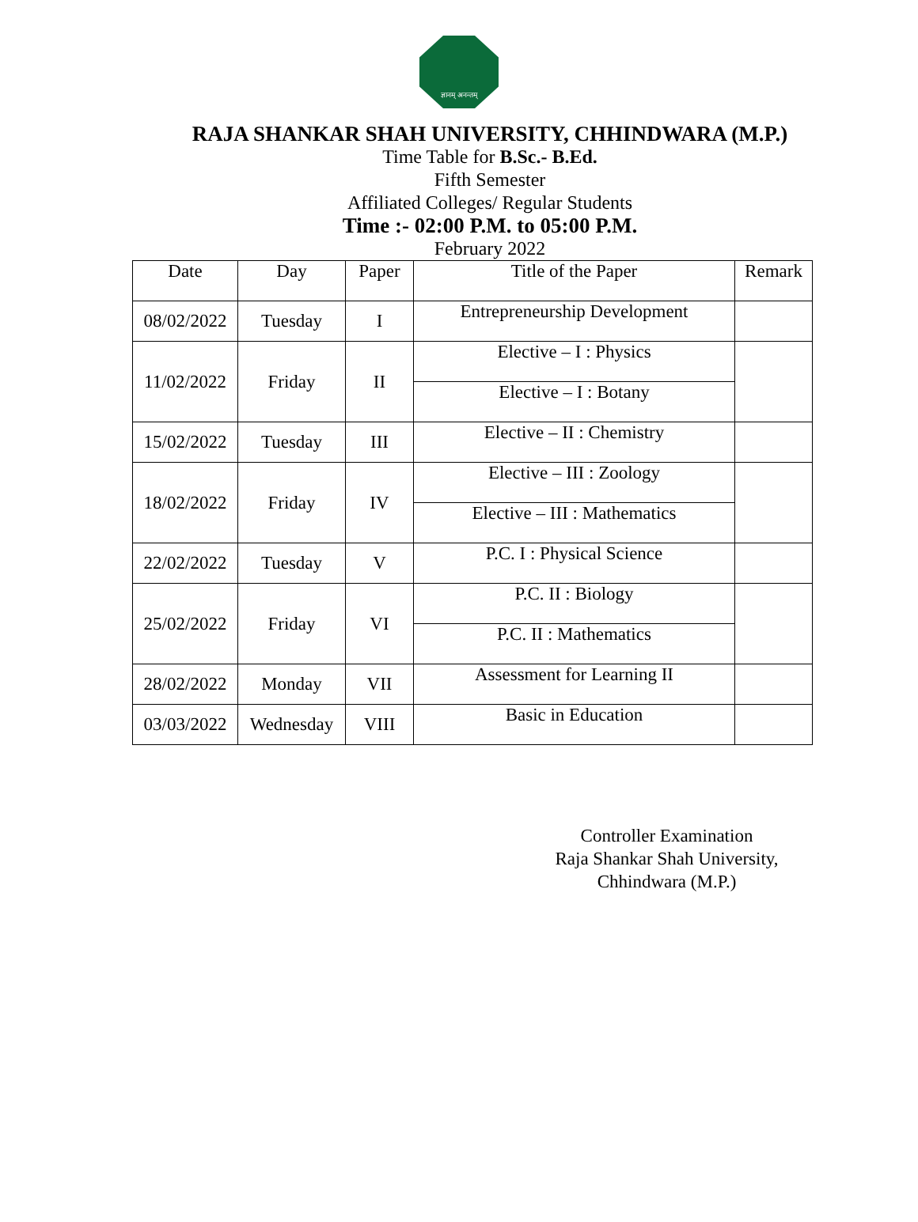ज्ञानम् अनन्तम्
RAJA SHANKAR SHAH UNIVERSITY, CHHINDWARA (M.P.)
Time Table for B.Sc.- B.Ed.
Fifth Semester
Affiliated Colleges/ Regular Students
Time :- 02:00 P.M. to 05:00 P.M.
February 2022
| Date | Day | Paper | Title of the Paper | Remark |
| --- | --- | --- | --- | --- |
| 08/02/2022 | Tuesday | I | Entrepreneurship Development | |
| 11/02/2022 | Friday | II | Elective – I : Physics | |
| | | | Elective – I : Botany | |
| 15/02/2022 | Tuesday | III | Elective – II : Chemistry | |
| 18/02/2022 | Friday | IV | Elective – III : Zoology | |
| | | | Elective – III : Mathematics | |
| 22/02/2022 | Tuesday | V | P.C. I : Physical Science | |
| 25/02/2022 | Friday | VI | P.C. II : Biology | |
| | | | P.C. II : Mathematics | |
| 28/02/2022 | Monday | VII | Assessment for Learning II | |
| 03/03/2022 | Wednesday | VIII | Basic in Education | |
Controller Examination
Raja Shankar Shah University,
Chhindwara (M.P.)